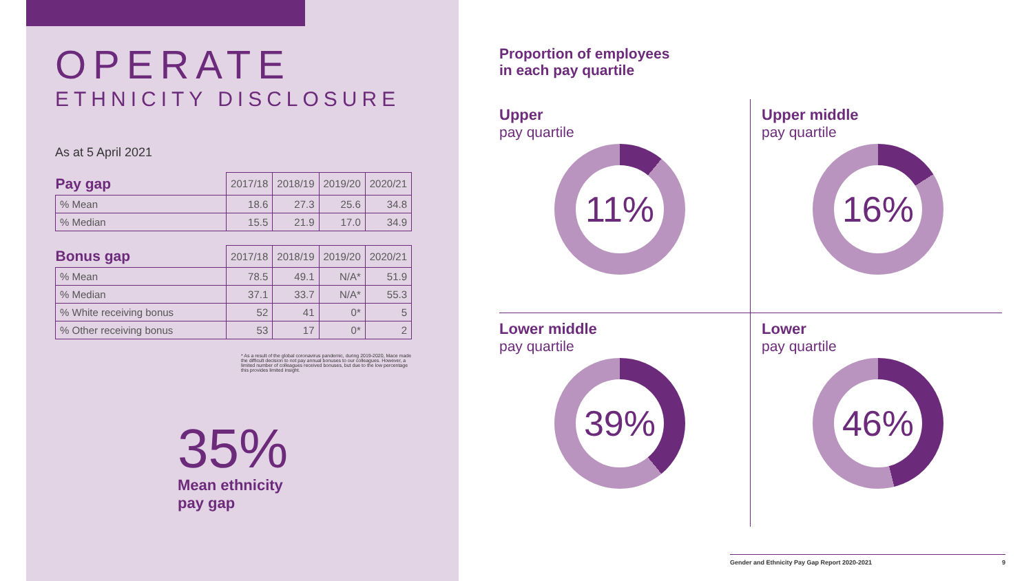OPERATE
ETHNICITY DISCLOSURE
As at 5 April 2021
| Pay gap | 2017/18 | 2018/19 | 2019/20 | 2020/21 |
| --- | --- | --- | --- | --- |
| % Mean | 18.6 | 27.3 | 25.6 | 34.8 |
| % Median | 15.5 | 21.9 | 17.0 | 34.9 |
| Bonus gap | 2017/18 | 2018/19 | 2019/20 | 2020/21 |
| --- | --- | --- | --- | --- |
| % Mean | 78.5 | 49.1 | N/A* | 51.9 |
| % Median | 37.1 | 33.7 | N/A* | 55.3 |
| % White receiving bonus | 52 | 41 | 0* | 5 |
| % Other receiving bonus | 53 | 17 | 0* | 2 |
* As a result of the global coronavirus pandemic, during 2019-2020, Mace made the difficult decision to not pay annual bonuses to our colleagues. However, a limited number of colleagues received bonuses, but due to the low percentage this provides limited insight.
35%
Mean ethnicity
pay gap
Proportion of employees
in each pay quartile
Upper
pay quartile
11%
Upper middle
pay quartile
16%
Lower middle
pay quartile
39%
Lower
pay quartile
46%
Gender and Ethnicity Pay Gap Report 2020-2021 9